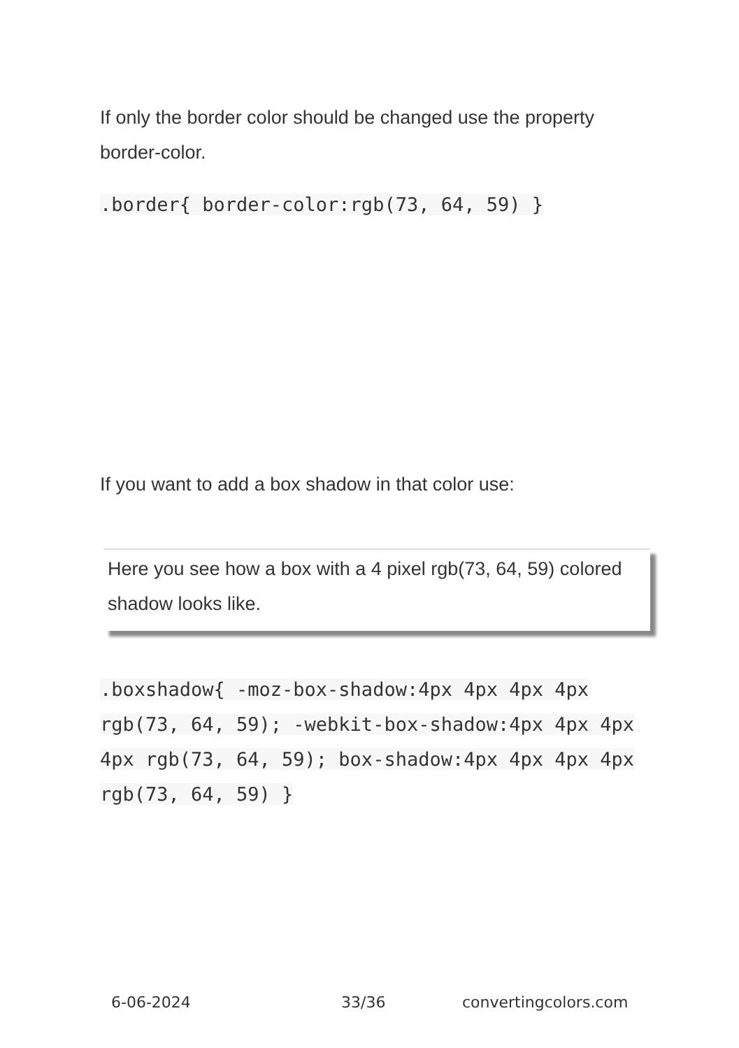If only the border color should be changed use the property border-color.
.border{ border-color:rgb(73, 64, 59) }
If you want to add a box shadow in that color use:
Here you see how a box with a 4 pixel rgb(73, 64, 59) colored shadow looks like.
.boxshadow{ -moz-box-shadow:4px 4px 4px 4px rgb(73, 64, 59); -webkit-box-shadow:4px 4px 4px 4px rgb(73, 64, 59); box-shadow:4px 4px 4px 4px rgb(73, 64, 59) }
6-06-2024 33/36 convertingcolors.com